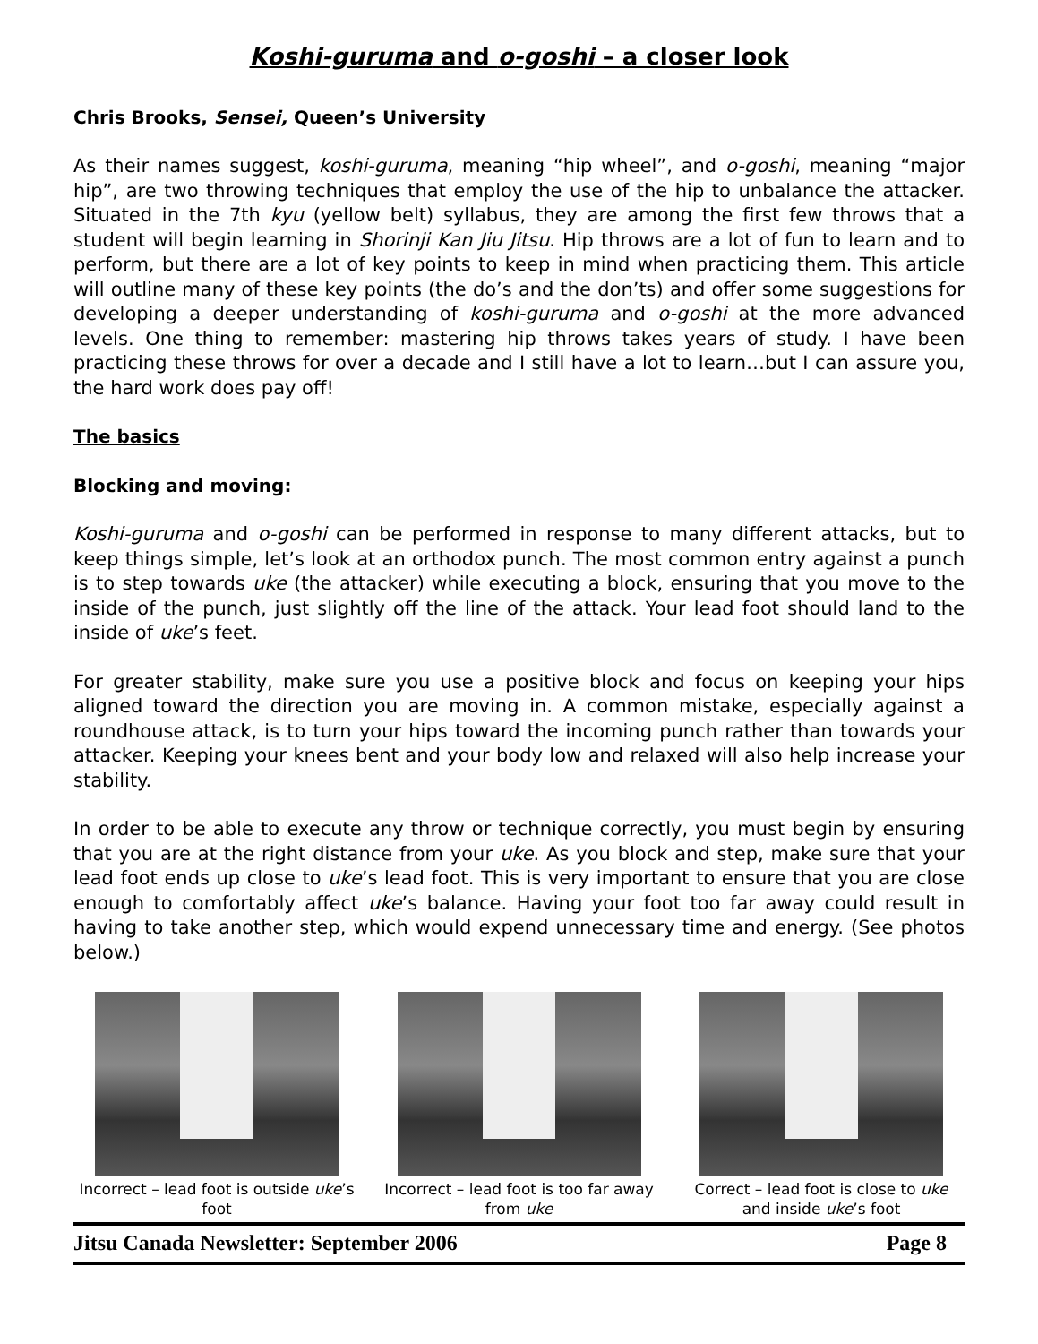Koshi-guruma and o-goshi – a closer look
Chris Brooks, Sensei, Queen’s University
As their names suggest, koshi-guruma, meaning “hip wheel”, and o-goshi, meaning “major hip”, are two throwing techniques that employ the use of the hip to unbalance the attacker. Situated in the 7th kyu (yellow belt) syllabus, they are among the first few throws that a student will begin learning in Shorinji Kan Jiu Jitsu. Hip throws are a lot of fun to learn and to perform, but there are a lot of key points to keep in mind when practicing them. This article will outline many of these key points (the do’s and the don’ts) and offer some suggestions for developing a deeper understanding of koshi-guruma and o-goshi at the more advanced levels. One thing to remember: mastering hip throws takes years of study. I have been practicing these throws for over a decade and I still have a lot to learn…but I can assure you, the hard work does pay off!
The basics
Blocking and moving:
Koshi-guruma and o-goshi can be performed in response to many different attacks, but to keep things simple, let’s look at an orthodox punch. The most common entry against a punch is to step towards uke (the attacker) while executing a block, ensuring that you move to the inside of the punch, just slightly off the line of the attack. Your lead foot should land to the inside of uke’s feet.
For greater stability, make sure you use a positive block and focus on keeping your hips aligned toward the direction you are moving in. A common mistake, especially against a roundhouse attack, is to turn your hips toward the incoming punch rather than towards your attacker. Keeping your knees bent and your body low and relaxed will also help increase your stability.
In order to be able to execute any throw or technique correctly, you must begin by ensuring that you are at the right distance from your uke. As you block and step, make sure that your lead foot ends up close to uke’s lead foot. This is very important to ensure that you are close enough to comfortably affect uke’s balance. Having your foot too far away could result in having to take another step, which would expend unnecessary time and energy. (See photos below.)
Incorrect – lead foot is outside uke’s foot
Incorrect – lead foot is too far away from uke
Correct – lead foot is close to uke and inside uke’s foot
Jitsu Canada Newsletter: September 2006 Page 8